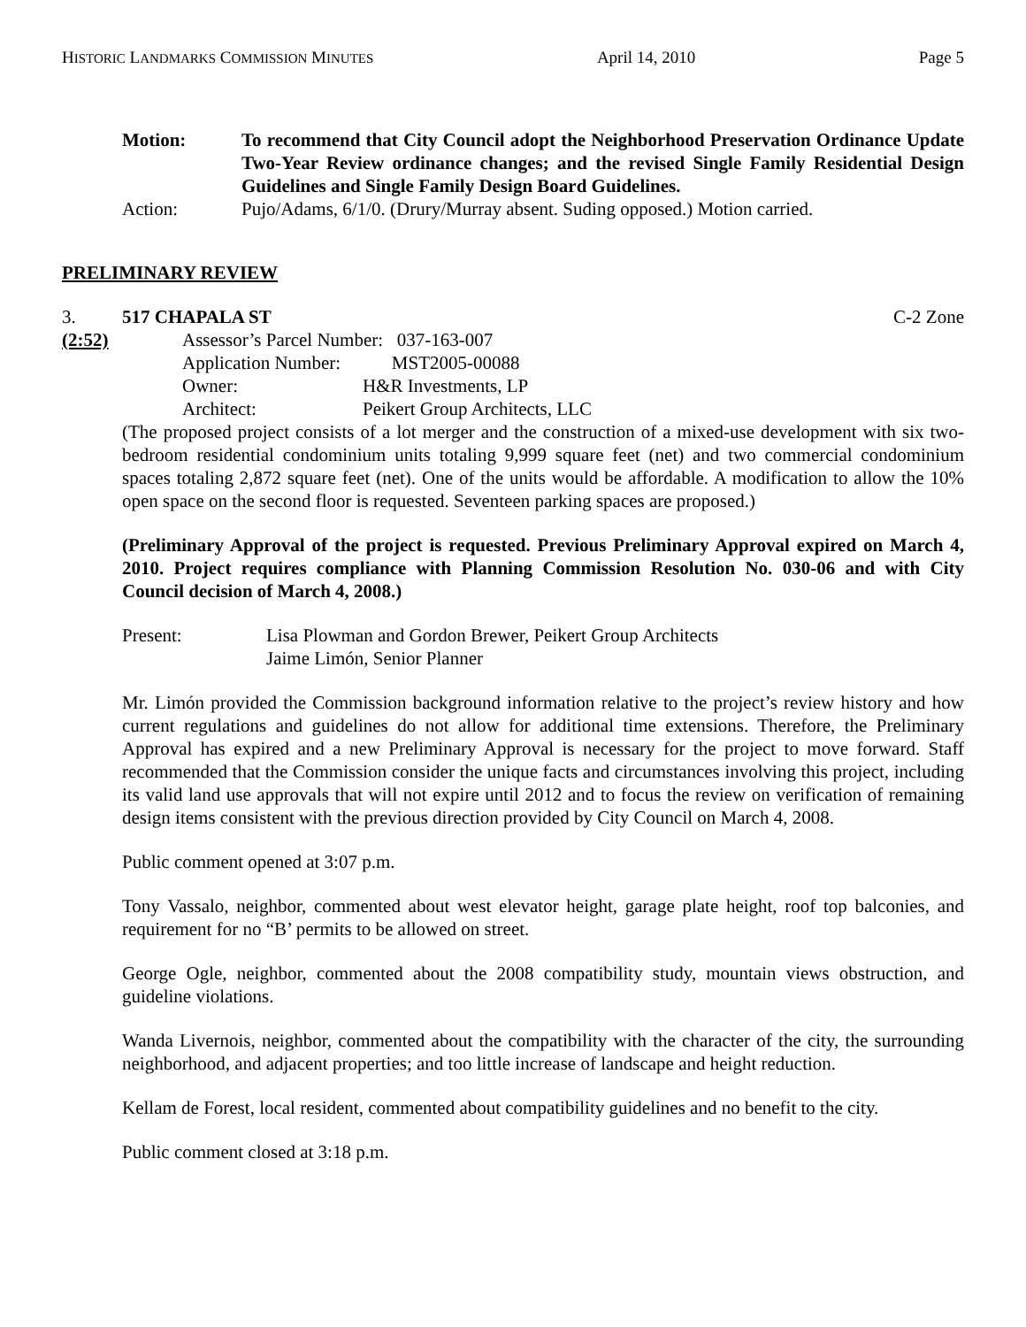HISTORIC LANDMARKS COMMISSION MINUTES April 14, 2010 Page 5
Motion: To recommend that City Council adopt the Neighborhood Preservation Ordinance Update Two-Year Review ordinance changes; and the revised Single Family Residential Design Guidelines and Single Family Design Board Guidelines.
Action: Pujo/Adams, 6/1/0. (Drury/Murray absent. Suding opposed.) Motion carried.
PRELIMINARY REVIEW
3. 517 CHAPALA ST C-2 Zone
(2:52) Assessor’s Parcel Number: 037-163-007
Application Number: MST2005-00088
Owner: H&R Investments, LP
Architect: Peikert Group Architects, LLC
(The proposed project consists of a lot merger and the construction of a mixed-use development with six two-bedroom residential condominium units totaling 9,999 square feet (net) and two commercial condominium spaces totaling 2,872 square feet (net). One of the units would be affordable. A modification to allow the 10% open space on the second floor is requested. Seventeen parking spaces are proposed.)
(Preliminary Approval of the project is requested. Previous Preliminary Approval expired on March 4, 2010. Project requires compliance with Planning Commission Resolution No. 030-06 and with City Council decision of March 4, 2008.)
Present: Lisa Plowman and Gordon Brewer, Peikert Group Architects
Jaime Limón, Senior Planner
Mr. Limón provided the Commission background information relative to the project’s review history and how current regulations and guidelines do not allow for additional time extensions. Therefore, the Preliminary Approval has expired and a new Preliminary Approval is necessary for the project to move forward. Staff recommended that the Commission consider the unique facts and circumstances involving this project, including its valid land use approvals that will not expire until 2012 and to focus the review on verification of remaining design items consistent with the previous direction provided by City Council on March 4, 2008.
Public comment opened at 3:07 p.m.
Tony Vassalo, neighbor, commented about west elevator height, garage plate height, roof top balconies, and requirement for no “B’ permits to be allowed on street.
George Ogle, neighbor, commented about the 2008 compatibility study, mountain views obstruction, and guideline violations.
Wanda Livernois, neighbor, commented about the compatibility with the character of the city, the surrounding neighborhood, and adjacent properties; and too little increase of landscape and height reduction.
Kellam de Forest, local resident, commented about compatibility guidelines and no benefit to the city.
Public comment closed at 3:18 p.m.